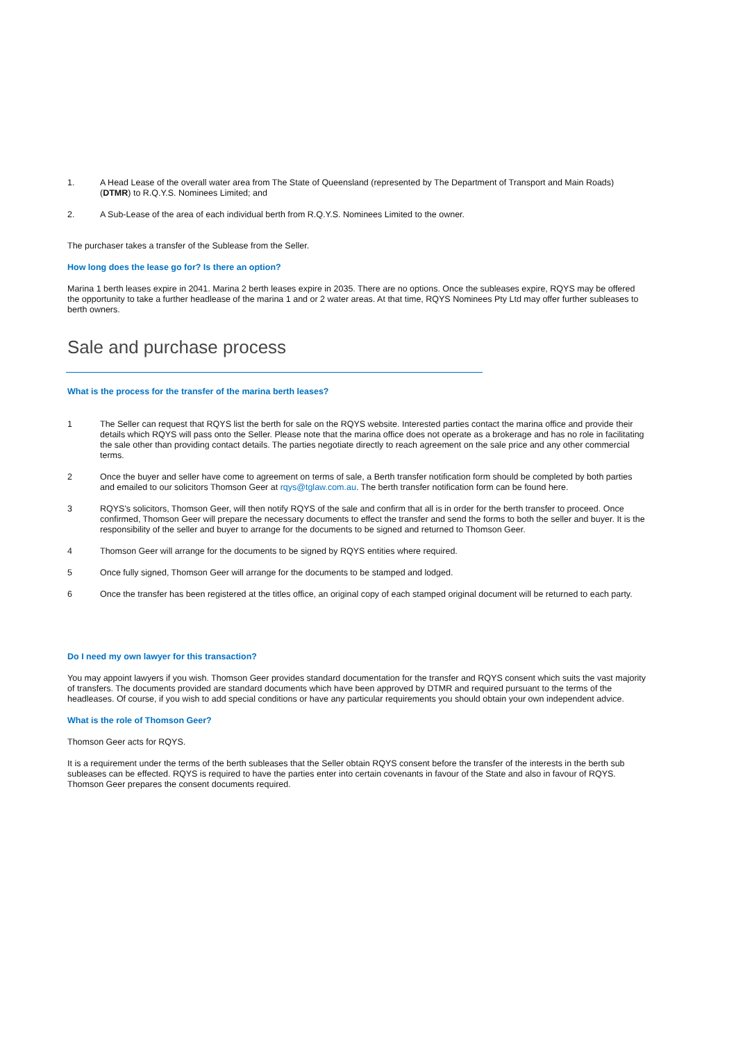1. A Head Lease of the overall water area from The State of Queensland (represented by The Department of Transport and Main Roads) (DTMR) to R.Q.Y.S. Nominees Limited; and
2. A Sub-Lease of the area of each individual berth from R.Q.Y.S. Nominees Limited to the owner.
The purchaser takes a transfer of the Sublease from the Seller.
How long does the lease go for? Is there an option?
Marina 1 berth leases expire in 2041. Marina 2 berth leases expire in 2035. There are no options. Once the subleases expire, RQYS may be offered the opportunity to take a further headlease of the marina 1 and or 2 water areas. At that time, RQYS Nominees Pty Ltd may offer further subleases to berth owners.
Sale and purchase process
What is the process for the transfer of the marina berth leases?
1 The Seller can request that RQYS list the berth for sale on the RQYS website. Interested parties contact the marina office and provide their details which RQYS will pass onto the Seller. Please note that the marina office does not operate as a brokerage and has no role in facilitating the sale other than providing contact details. The parties negotiate directly to reach agreement on the sale price and any other commercial terms.
2 Once the buyer and seller have come to agreement on terms of sale, a Berth transfer notification form should be completed by both parties and emailed to our solicitors Thomson Geer at rqys@tglaw.com.au. The berth transfer notification form can be found here.
3 RQYS's solicitors, Thomson Geer, will then notify RQYS of the sale and confirm that all is in order for the berth transfer to proceed. Once confirmed, Thomson Geer will prepare the necessary documents to effect the transfer and send the forms to both the seller and buyer. It is the responsibility of the seller and buyer to arrange for the documents to be signed and returned to Thomson Geer.
4 Thomson Geer will arrange for the documents to be signed by RQYS entities where required.
5 Once fully signed, Thomson Geer will arrange for the documents to be stamped and lodged.
6 Once the transfer has been registered at the titles office, an original copy of each stamped original document will be returned to each party.
Do I need my own lawyer for this transaction?
You may appoint lawyers if you wish. Thomson Geer provides standard documentation for the transfer and RQYS consent which suits the vast majority of transfers. The documents provided are standard documents which have been approved by DTMR and required pursuant to the terms of the headleases. Of course, if you wish to add special conditions or have any particular requirements you should obtain your own independent advice.
What is the role of Thomson Geer?
Thomson Geer acts for RQYS.
It is a requirement under the terms of the berth subleases that the Seller obtain RQYS consent before the transfer of the interests in the berth sub subleases can be effected. RQYS is required to have the parties enter into certain covenants in favour of the State and also in favour of RQYS. Thomson Geer prepares the consent documents required.